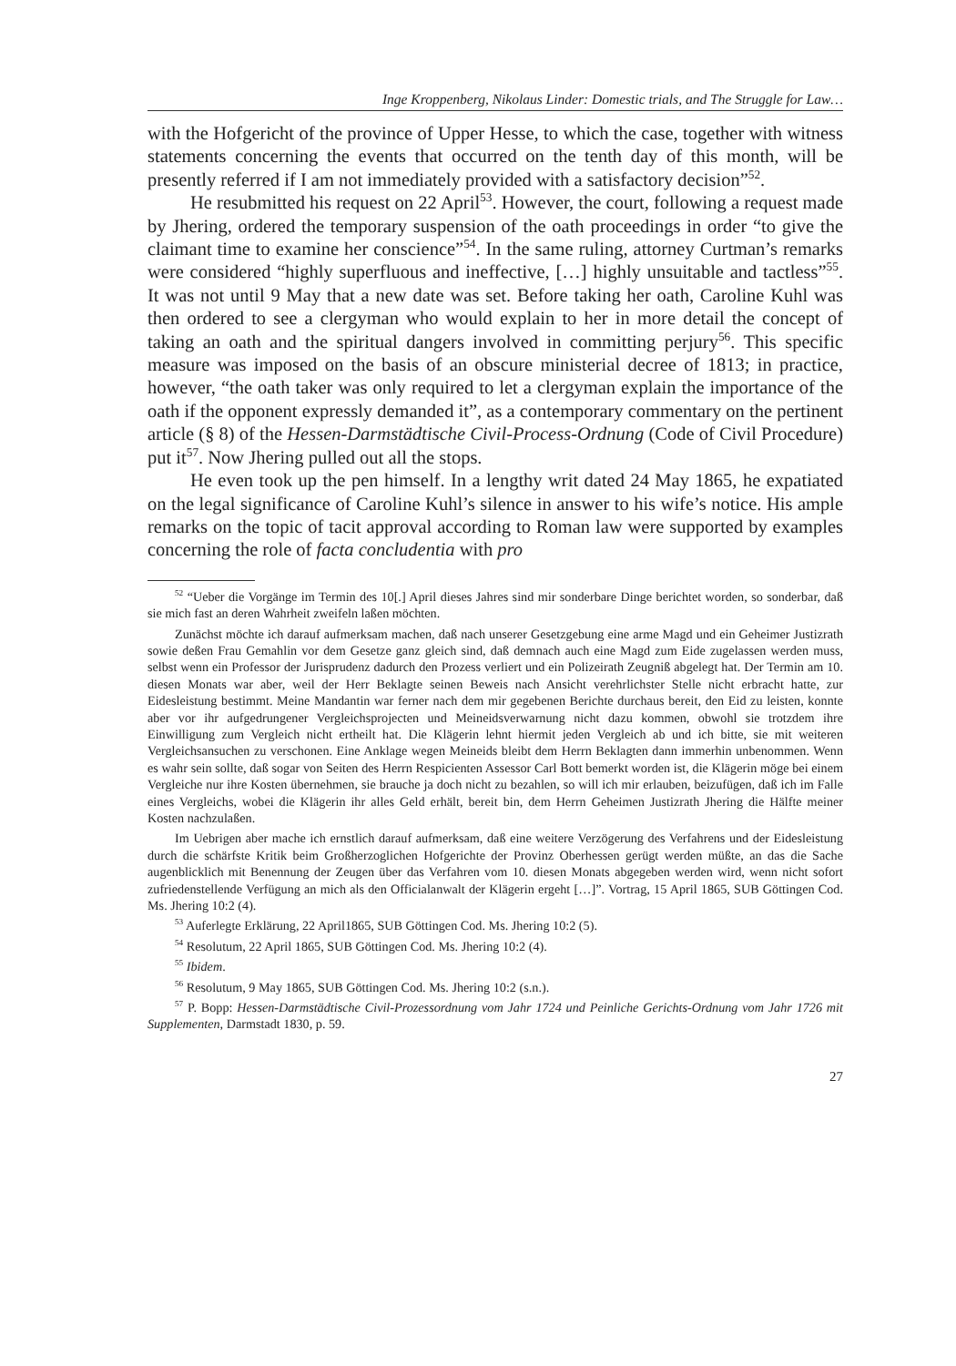Inge Kroppenberg, Nikolaus Linder: Domestic trials, and The Struggle for Law…
with the Hofgericht of the province of Upper Hesse, to which the case, together with witness statements concerning the events that occurred on the tenth day of this month, will be presently referred if I am not immediately provided with a satisfactory decision”<sup>52</sup>.
He resubmitted his request on 22 April<sup>53</sup>. However, the court, following a request made by Jhering, ordered the temporary suspension of the oath proceedings in order “to give the claimant time to examine her conscience”<sup>54</sup>. In the same ruling, attorney Curtman’s remarks were considered “highly superfluous and ineffective, […] highly unsuitable and tactless”<sup>55</sup>. It was not until 9 May that a new date was set. Before taking her oath, Caroline Kuhl was then ordered to see a clergyman who would explain to her in more detail the concept of taking an oath and the spiritual dangers involved in committing perjury<sup>56</sup>. This specific measure was imposed on the basis of an obscure ministerial decree of 1813; in practice, however, “the oath taker was only required to let a clergyman explain the importance of the oath if the opponent expressly demanded it”, as a contemporary commentary on the pertinent article (§ 8) of the Hessen-Darmstädtische Civil-Process-Ordnung (Code of Civil Procedure) put it<sup>57</sup>. Now Jhering pulled out all the stops.
He even took up the pen himself. In a lengthy writ dated 24 May 1865, he expatiated on the legal significance of Caroline Kuhl’s silence in answer to his wife’s notice. His ample remarks on the topic of tacit approval according to Roman law were supported by examples concerning the role of facta concludentia with pro
<sup>52</sup> “Ueber die Vorgänge im Termin des 10[.] April dieses Jahres sind mir sonderbare Dinge berichtet worden, so sonderbar, daß sie mich fast an deren Wahrheit zweifeln laßen möchten.
Zunächst möchte ich darauf aufmerksam machen, daß nach unserer Gesetzgebung eine arme Magd und ein Geheimer Justizrath sowie deßen Frau Gemahlin vor dem Gesetze ganz gleich sind, daß demnach auch eine Magd zum Eide zugelassen werden muss, selbst wenn ein Professor der Jurisprudenz dadurch den Prozess verliert und ein Polizeirath Zeugniß abgelegt hat. Der Termin am 10. diesen Monats war aber, weil der Herr Beklagte seinen Beweis nach Ansicht verehrlichster Stelle nicht erbracht hatte, zur Eidesleistung bestimmt. Meine Mandantin war ferner nach dem mir gegebenen Berichte durchaus bereit, den Eid zu leisten, konnte aber vor ihr aufgedrungener Vergleichsprojecten und Meineidsverwarnung nicht dazu kommen, obwohl sie trotzdem ihre Einwilligung zum Vergleich nicht ertheilt hat. Die Klägerin lehnt hiermit jeden Vergleich ab und ich bitte, sie mit weiteren Vergleichsansuchen zu verschonen. Eine Anklage wegen Meineids bleibt dem Herrn Beklagten dann immerhin unbenommen. Wenn es wahr sein sollte, daß sogar von Seiten des Herrn Respicienten Assessor Carl Bott bemerkt worden ist, die Klägerin möge bei einem Vergleiche nur ihre Kosten übernehmen, sie brauche ja doch nicht zu bezahlen, so will ich mir erlauben, beizufügen, daß ich im Falle eines Vergleichs, wobei die Klägerin ihr alles Geld erhält, bereit bin, dem Herrn Geheimen Justizrath Jhering die Hälfte meiner Kosten nachzulaßen.
Im Uebrigen aber mache ich ernstlich darauf aufmerksam, daß eine weitere Verzögerung des Verfahrens und der Eidesleistung durch die schärfste Kritik beim Großherzoglichen Hofgerichte der Provinz Oberhessen gerügt werden müßte, an das die Sache augenblicklich mit Benennung der Zeugen über das Verfahren vom 10. diesen Monats abgegeben werden wird, wenn nicht sofort zufriedenstellende Verfügung an mich als den Officialanwalt der Klägerin ergeht […]”. Vortrag, 15 April 1865, SUB Göttingen Cod. Ms. Jhering 10:2 (4).
<sup>53</sup> Auferlegte Erklärung, 22 April1865, SUB Göttingen Cod. Ms. Jhering 10:2 (5).
<sup>54</sup> Resolutum, 22 April 1865, SUB Göttingen Cod. Ms. Jhering 10:2 (4).
<sup>55</sup> Ibidem.
<sup>56</sup> Resolutum, 9 May 1865, SUB Göttingen Cod. Ms. Jhering 10:2 (s.n.).
<sup>57</sup> P. Bopp: Hessen-Darmstädtische Civil-Prozessordnung vom Jahr 1724 und Peinliche Gerichts-Ordnung vom Jahr 1726 mit Supplementen, Darmstadt 1830, p. 59.
27